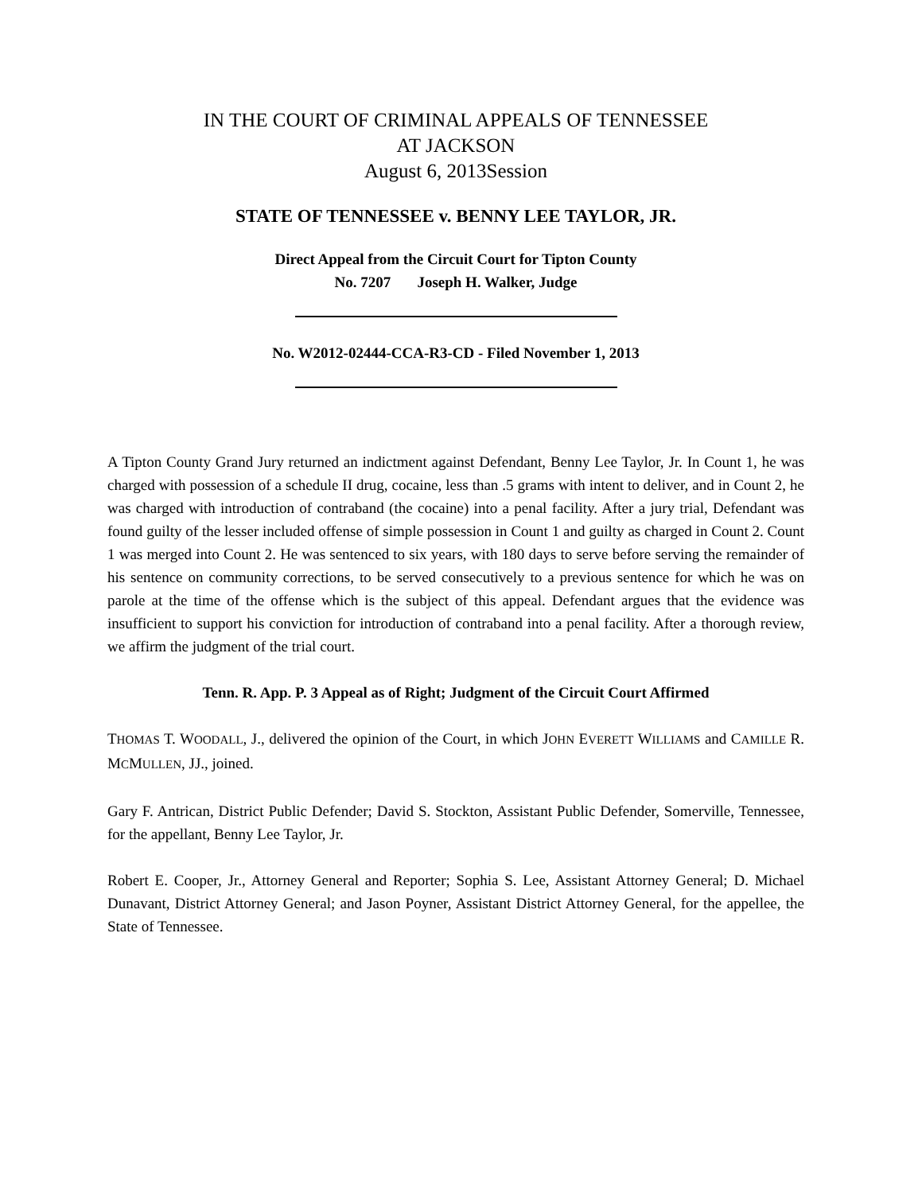IN THE COURT OF CRIMINAL APPEALS OF TENNESSEE
AT JACKSON
August 6, 2013Session
STATE OF TENNESSEE v. BENNY LEE TAYLOR, JR.
Direct Appeal from the Circuit Court for Tipton County
No. 7207 Joseph H. Walker, Judge
No. W2012-02444-CCA-R3-CD - Filed November 1, 2013
A Tipton County Grand Jury returned an indictment against Defendant, Benny Lee Taylor, Jr. In Count 1, he was charged with possession of a schedule II drug, cocaine, less than .5 grams with intent to deliver, and in Count 2, he was charged with introduction of contraband (the cocaine) into a penal facility. After a jury trial, Defendant was found guilty of the lesser included offense of simple possession in Count 1 and guilty as charged in Count 2. Count 1 was merged into Count 2. He was sentenced to six years, with 180 days to serve before serving the remainder of his sentence on community corrections, to be served consecutively to a previous sentence for which he was on parole at the time of the offense which is the subject of this appeal. Defendant argues that the evidence was insufficient to support his conviction for introduction of contraband into a penal facility. After a thorough review, we affirm the judgment of the trial court.
Tenn. R. App. P. 3 Appeal as of Right; Judgment of the Circuit Court Affirmed
THOMAS T. WOODALL, J., delivered the opinion of the Court, in which JOHN EVERETT WILLIAMS and CAMILLE R. MCMULLEN, JJ., joined.
Gary F. Antrican, District Public Defender; David S. Stockton, Assistant Public Defender, Somerville, Tennessee, for the appellant, Benny Lee Taylor, Jr.
Robert E. Cooper, Jr., Attorney General and Reporter; Sophia S. Lee, Assistant Attorney General; D. Michael Dunavant, District Attorney General; and Jason Poyner, Assistant District Attorney General, for the appellee, the State of Tennessee.